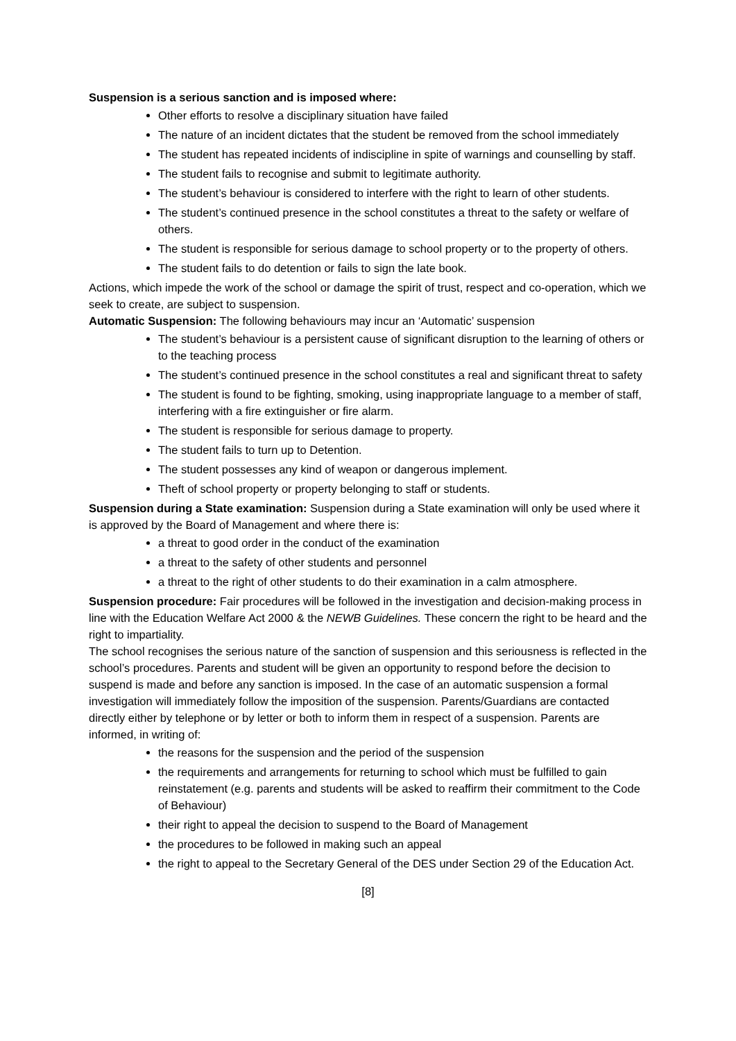Suspension is a serious sanction and is imposed where:
Other efforts to resolve a disciplinary situation have failed
The nature of an incident dictates that the student be removed from the school immediately
The student has repeated incidents of indiscipline in spite of warnings and counselling by staff.
The student fails to recognise and submit to legitimate authority.
The student’s behaviour is considered to interfere with the right to learn of other students.
The student’s continued presence in the school constitutes a threat to the safety or welfare of others.
The student is responsible for serious damage to school property or to the property of others.
The student fails to do detention or fails to sign the late book.
Actions, which impede the work of the school or damage the spirit of trust, respect and co-operation, which we seek to create, are subject to suspension.
Automatic Suspension: The following behaviours may incur an ‘Automatic’ suspension
The student’s behaviour is a persistent cause of significant disruption to the learning of others or to the teaching process
The student’s continued presence in the school constitutes a real and significant threat to safety
The student is found to be fighting, smoking, using inappropriate language to a member of staff, interfering with a fire extinguisher or fire alarm.
The student is responsible for serious damage to property.
The student fails to turn up to Detention.
The student possesses any kind of weapon or dangerous implement.
Theft of school property or property belonging to staff or students.
Suspension during a State examination: Suspension during a State examination will only be used where it is approved by the Board of Management and where there is:
a threat to good order in the conduct of the examination
a threat to the safety of other students and personnel
a threat to the right of other students to do their examination in a calm atmosphere.
Suspension procedure: Fair procedures will be followed in the investigation and decision-making process in line with the Education Welfare Act 2000 & the NEWB Guidelines. These concern the right to be heard and the right to impartiality.
The school recognises the serious nature of the sanction of suspension and this seriousness is reflected in the school’s procedures. Parents and student will be given an opportunity to respond before the decision to suspend is made and before any sanction is imposed. In the case of an automatic suspension a formal investigation will immediately follow the imposition of the suspension. Parents/Guardians are contacted directly either by telephone or by letter or both to inform them in respect of a suspension. Parents are informed, in writing of:
the reasons for the suspension and the period of the suspension
the requirements and arrangements for returning to school which must be fulfilled to gain reinstatement (e.g. parents and students will be asked to reaffirm their commitment to the Code of Behaviour)
their right to appeal the decision to suspend to the Board of Management
the procedures to be followed in making such an appeal
the right to appeal to the Secretary General of the DES under Section 29 of the Education Act.
[8]